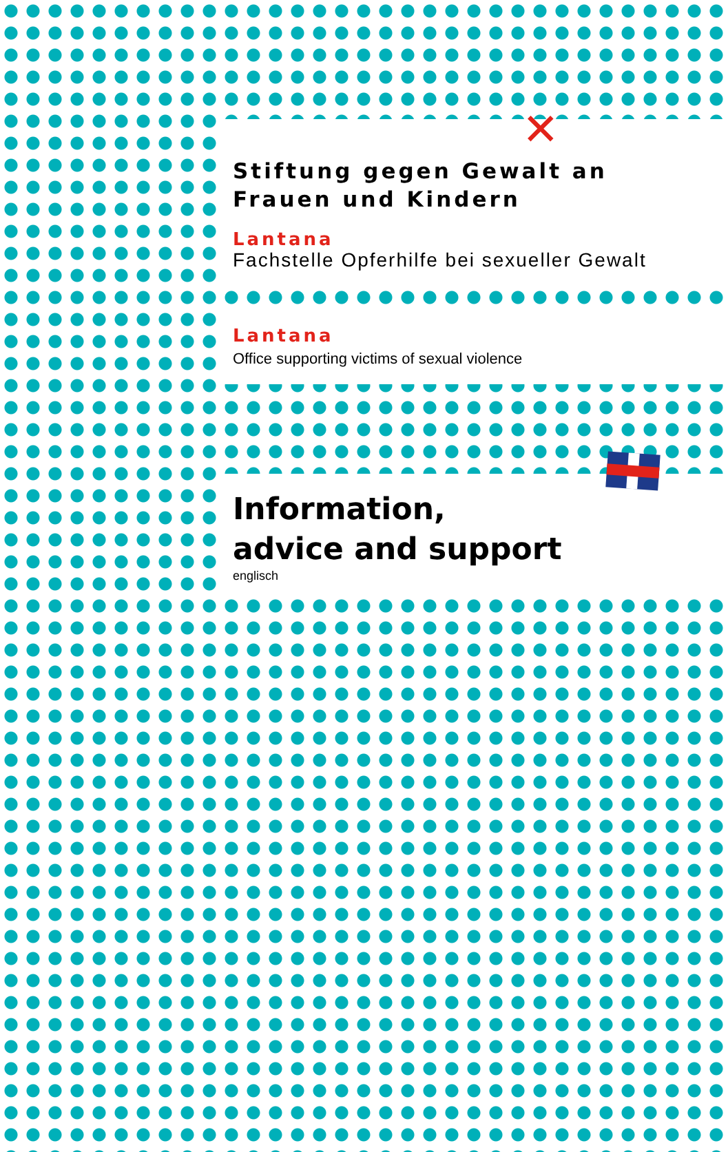Stiftung gegen Gewalt an
Frauen und Kindern
✕
Lantana
Fachstelle Opferhilfe bei sexueller Gewalt
Lantana
Office supporting victims of sexual violence
Information,
advice and support
englisch